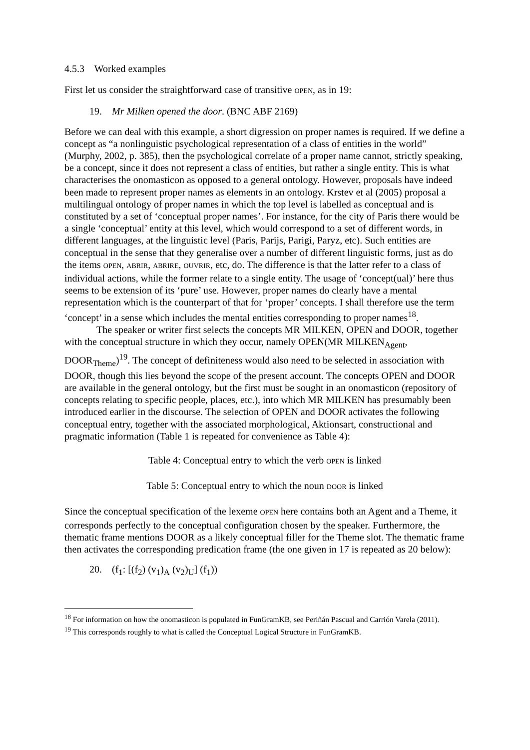4.5.3 Worked examples
First let us consider the straightforward case of transitive OPEN, as in 19:
19. Mr Milken opened the door. (BNC ABF 2169)
Before we can deal with this example, a short digression on proper names is required. If we define a concept as “a nonlinguistic psychological representation of a class of entities in the world” (Murphy, 2002, p. 385), then the psychological correlate of a proper name cannot, strictly speaking, be a concept, since it does not represent a class of entities, but rather a single entity. This is what characterises the onomasticon as opposed to a general ontology. However, proposals have indeed been made to represent proper names as elements in an ontology. Krstev et al (2005) proposal a multilingual ontology of proper names in which the top level is labelled as conceptual and is constituted by a set of ‘conceptual proper names’. For instance, for the city of Paris there would be a single ‘conceptual’ entity at this level, which would correspond to a set of different words, in different languages, at the linguistic level (Paris, Parijs, Parigi, Paryz, etc). Such entities are conceptual in the sense that they generalise over a number of different linguistic forms, just as do the items OPEN, ABRIR, ABRIRE, OUVRIR, etc, do. The difference is that the latter refer to a class of individual actions, while the former relate to a single entity. The usage of ‘concept(ual)’ here thus seems to be extension of its ‘pure’ use. However, proper names do clearly have a mental representation which is the counterpart of that for ‘proper’ concepts. I shall therefore use the term ‘concept’ in a sense which includes the mental entities corresponding to proper names<sup>18</sup>.
The speaker or writer first selects the concepts MR MILKEN, OPEN and DOOR, together with the conceptual structure in which they occur, namely OPEN(MR MILKEN<sub>Agent</sub>, DOOR<sub>Theme</sub>)<sup>19</sup>. The concept of definiteness would also need to be selected in association with DOOR, though this lies beyond the scope of the present account. The concepts OPEN and DOOR are available in the general ontology, but the first must be sought in an onomasticon (repository of concepts relating to specific people, places, etc.), into which MR MILKEN has presumably been introduced earlier in the discourse. The selection of OPEN and DOOR activates the following conceptual entry, together with the associated morphological, Aktionsart, constructional and pragmatic information (Table 1 is repeated for convenience as Table 4):
Table 4: Conceptual entry to which the verb OPEN is linked
Table 5: Conceptual entry to which the noun DOOR is linked
Since the conceptual specification of the lexeme OPEN here contains both an Agent and a Theme, it corresponds perfectly to the conceptual configuration chosen by the speaker. Furthermore, the thematic frame mentions DOOR as a likely conceptual filler for the Theme slot. The thematic frame then activates the corresponding predication frame (the one given in 17 is repeated as 20 below):
20. (f<sub>1</sub>: [(f<sub>2</sub>) (v<sub>1</sub>)<sub>A</sub> (v<sub>2</sub>)<sub>U</sub>] (f<sub>1</sub>))
<sup>18</sup> For information on how the onomasticon is populated in FunGramKB, see Periñán Pascual and Carrión Varela (2011).
<sup>19</sup> This corresponds roughly to what is called the Conceptual Logical Structure in FunGramKB.